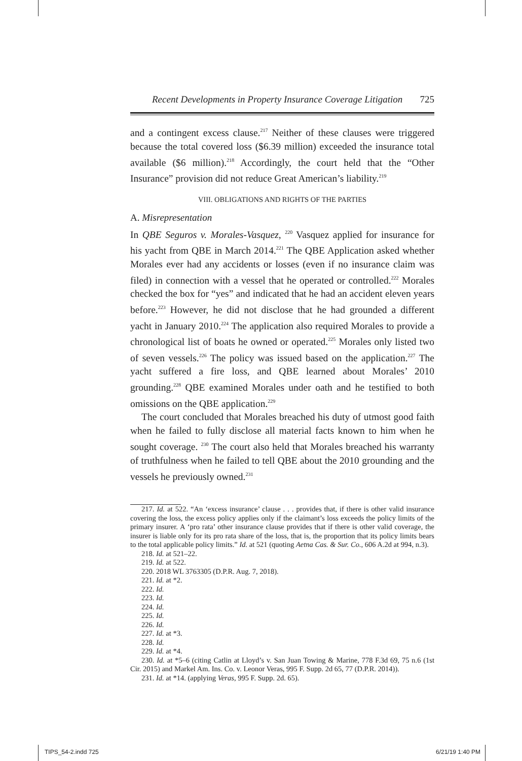Recent Developments in Property Insurance Coverage Litigation 725
and a contingent excess clause.<sup>217</sup> Neither of these clauses were triggered because the total covered loss ($6.39 million) exceeded the insurance total available ($6 million).<sup>218</sup> Accordingly, the court held that the “Other Insurance” provision did not reduce Great American’s liability.<sup>219</sup>
VIII. OBLIGATIONS AND RIGHTS OF THE PARTIES
A. Misrepresentation
In QBE Seguros v. Morales-Vasquez, <sup>220</sup> Vasquez applied for insurance for his yacht from QBE in March 2014.<sup>221</sup> The QBE Application asked whether Morales ever had any accidents or losses (even if no insurance claim was filed) in connection with a vessel that he operated or controlled.<sup>222</sup> Morales checked the box for “yes” and indicated that he had an accident eleven years before.<sup>223</sup> However, he did not disclose that he had grounded a different yacht in January 2010.<sup>224</sup> The application also required Morales to provide a chronological list of boats he owned or operated.<sup>225</sup> Morales only listed two of seven vessels.<sup>226</sup> The policy was issued based on the application.<sup>227</sup> The yacht suffered a fire loss, and QBE learned about Morales’ 2010 grounding.<sup>228</sup> QBE examined Morales under oath and he testified to both omissions on the QBE application.<sup>229</sup>
The court concluded that Morales breached his duty of utmost good faith when he failed to fully disclose all material facts known to him when he sought coverage. <sup>230</sup> The court also held that Morales breached his warranty of truthfulness when he failed to tell QBE about the 2010 grounding and the vessels he previously owned.<sup>231</sup>
217. Id. at 522. “An ‘excess insurance’ clause . . . provides that, if there is other valid insurance covering the loss, the excess policy applies only if the claimant’s loss exceeds the policy limits of the primary insurer. A ‘pro rata’ other insurance clause provides that if there is other valid coverage, the insurer is liable only for its pro rata share of the loss, that is, the proportion that its policy limits bears to the total applicable policy limits.” Id. at 521 (quoting Aetna Cas. & Sur. Co., 606 A.2d at 994, n.3).
218. Id. at 521–22.
219. Id. at 522.
220. 2018 WL 3763305 (D.P.R. Aug. 7, 2018).
221. Id. at *2.
222. Id.
223. Id.
224. Id.
225. Id.
226. Id.
227. Id. at *3.
228. Id.
229. Id. at *4.
230. Id. at *5–6 (citing Catlin at Lloyd’s v. San Juan Towing & Marine, 778 F.3d 69, 75 n.6 (1st Cir. 2015) and Markel Am. Ins. Co. v. Leonor Veras, 995 F. Supp. 2d 65, 77 (D.P.R. 2014)).
231. Id. at *14. (applying Veras, 995 F. Supp. 2d. 65).
TIPS_54-2.indd 725 6/21/19 1:40 PM